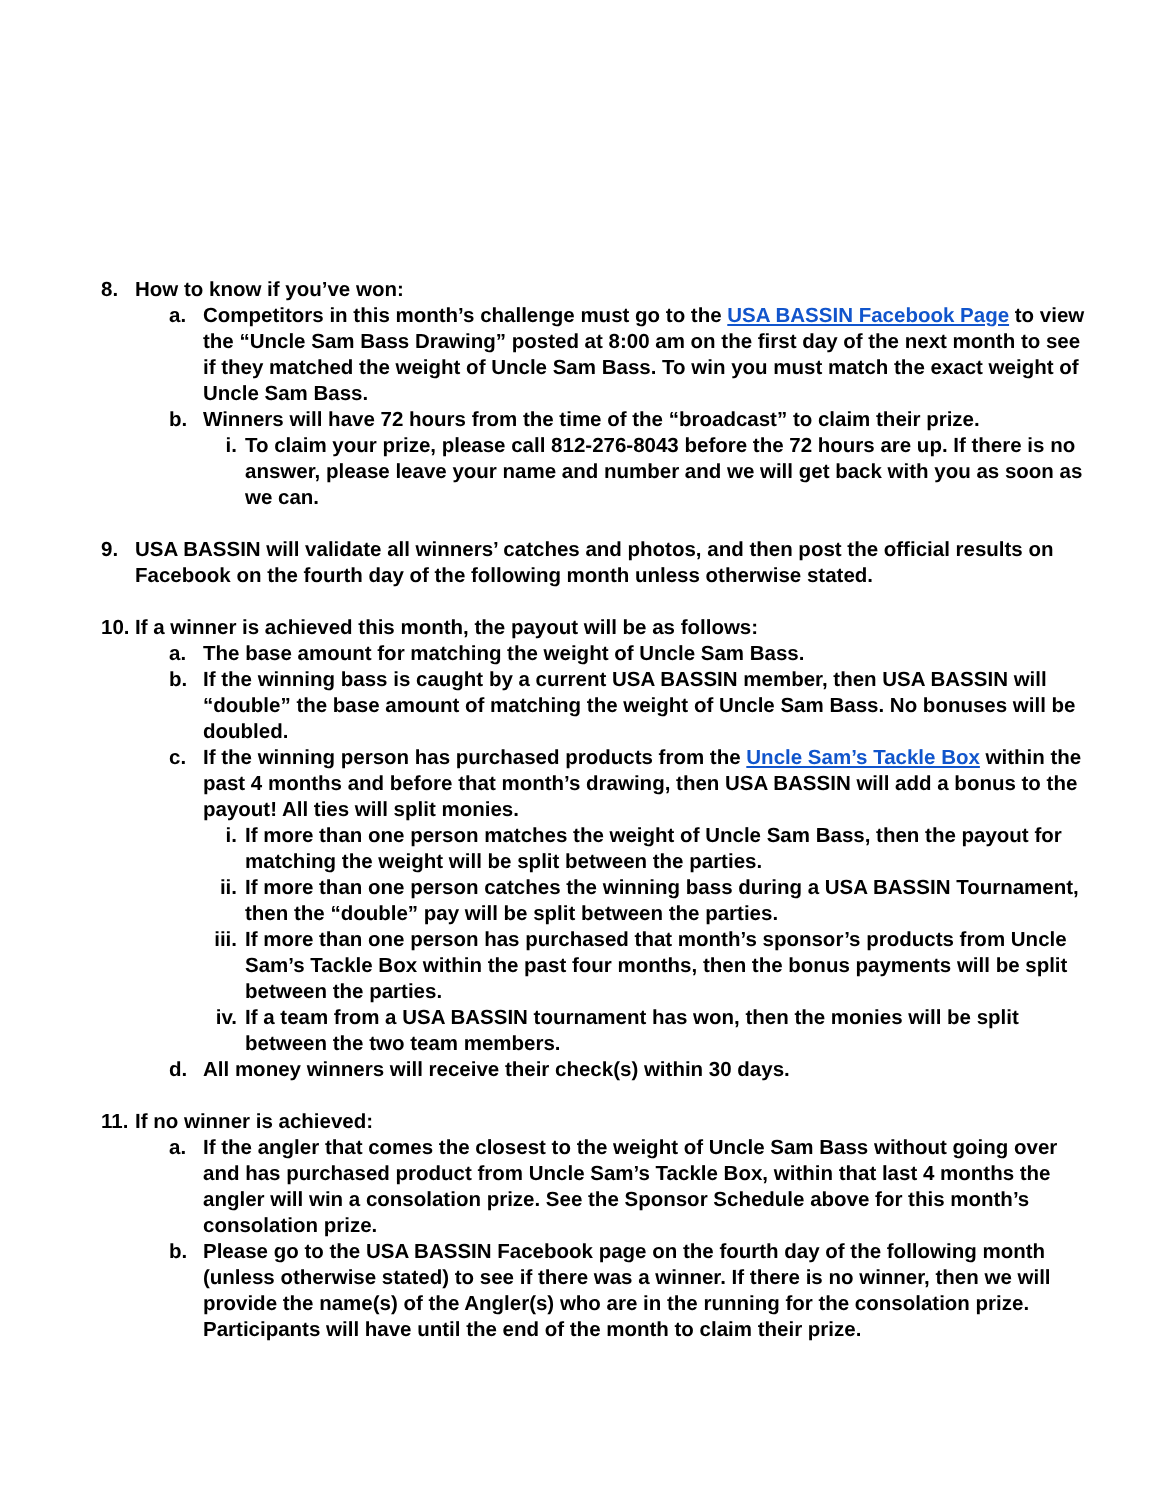8. How to know if you’ve won:
a. Competitors in this month’s challenge must go to the USA BASSIN Facebook Page to view the “Uncle Sam Bass Drawing” posted at 8:00 am on the first day of the next month to see if they matched the weight of Uncle Sam Bass. To win you must match the exact weight of Uncle Sam Bass.
b. Winners will have 72 hours from the time of the “broadcast” to claim their prize.
i. To claim your prize, please call 812-276-8043 before the 72 hours are up. If there is no answer, please leave your name and number and we will get back with you as soon as we can.
9. USA BASSIN will validate all winners’ catches and photos, and then post the official results on Facebook on the fourth day of the following month unless otherwise stated.
10. If a winner is achieved this month, the payout will be as follows:
a. The base amount for matching the weight of Uncle Sam Bass.
b. If the winning bass is caught by a current USA BASSIN member, then USA BASSIN will “double” the base amount of matching the weight of Uncle Sam Bass. No bonuses will be doubled.
c. If the winning person has purchased products from the Uncle Sam’s Tackle Box within the past 4 months and before that month’s drawing, then USA BASSIN will add a bonus to the payout! All ties will split monies.
i. If more than one person matches the weight of Uncle Sam Bass, then the payout for matching the weight will be split between the parties.
ii. If more than one person catches the winning bass during a USA BASSIN Tournament, then the “double” pay will be split between the parties.
iii. If more than one person has purchased that month’s sponsor’s products from Uncle Sam’s Tackle Box within the past four months, then the bonus payments will be split between the parties.
iv. If a team from a USA BASSIN tournament has won, then the monies will be split between the two team members.
d. All money winners will receive their check(s) within 30 days.
11. If no winner is achieved:
a. If the angler that comes the closest to the weight of Uncle Sam Bass without going over and has purchased product from Uncle Sam’s Tackle Box, within that last 4 months the angler will win a consolation prize. See the Sponsor Schedule above for this month’s consolation prize.
b. Please go to the USA BASSIN Facebook page on the fourth day of the following month (unless otherwise stated) to see if there was a winner. If there is no winner, then we will provide the name(s) of the Angler(s) who are in the running for the consolation prize. Participants will have until the end of the month to claim their prize.